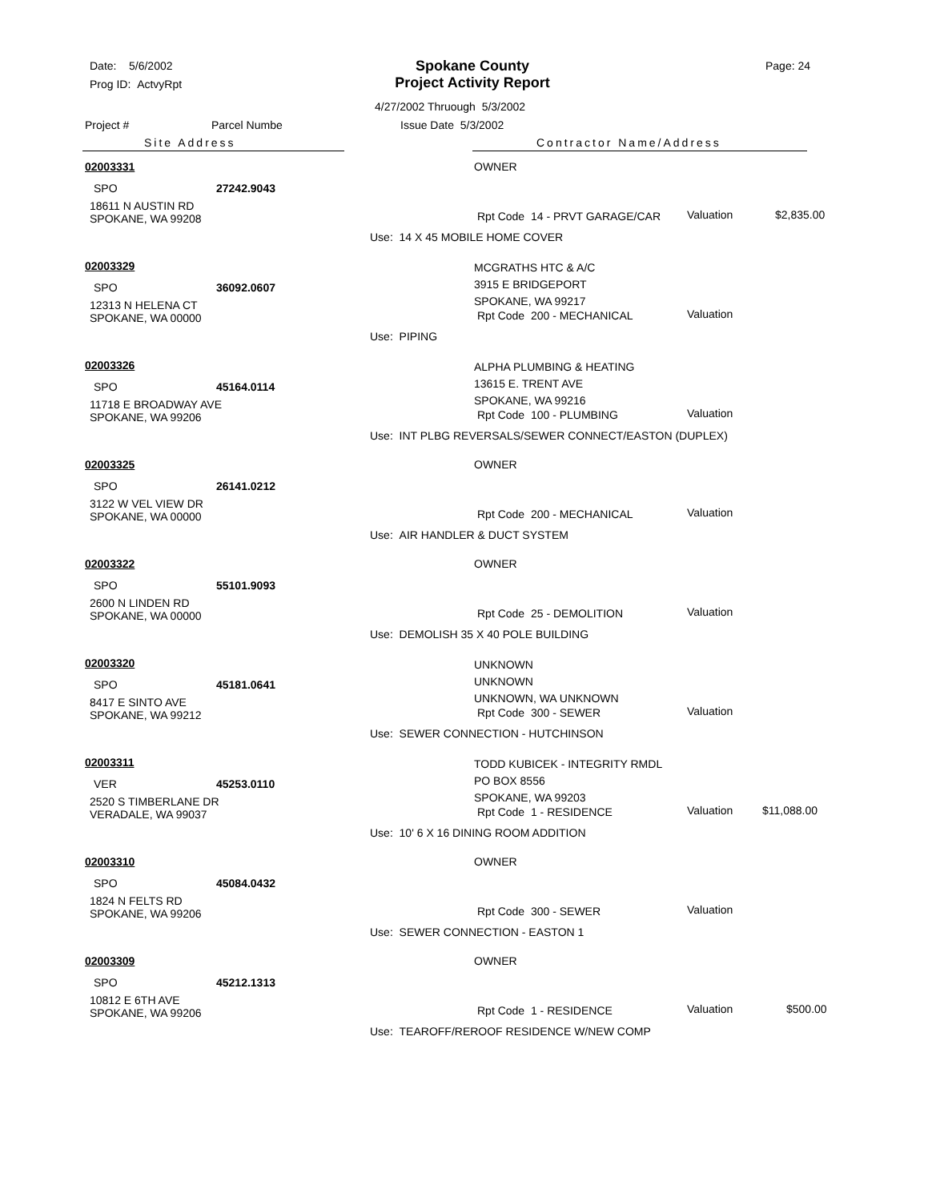Date: 5/6/2002
Prog ID: ActvyRpt
Spokane County
Project Activity Report
Page: 24
4/27/2002 Thruough 5/3/2002
Project # Parcel Numbe Issue Date 5/3/2002
Site Address Contractor Name/Address
02003331
SPO 27242.9043
18611 N AUSTIN RD
SPOKANE, WA 99208
OWNER
Rpt Code 14 - PRVT GARAGE/CAR Valuation $2,835.00
Use: 14 X 45 MOBILE HOME COVER
02003329
SPO 36092.0607
12313 N HELENA CT
SPOKANE, WA 00000
MCGRATHS HTC & A/C
3915 E BRIDGEPORT
SPOKANE, WA 99217
Rpt Code 200 - MECHANICAL Valuation
Use: PIPING
02003326
SPO 45164.0114
11718 E BROADWAY AVE
SPOKANE, WA 99206
ALPHA PLUMBING & HEATING
13615 E. TRENT AVE
SPOKANE, WA 99216
Rpt Code 100 - PLUMBING Valuation
Use: INT PLBG REVERSALS/SEWER CONNECT/EASTON (DUPLEX)
02003325
SPO 26141.0212
3122 W VEL VIEW DR
SPOKANE, WA 00000
OWNER
Rpt Code 200 - MECHANICAL Valuation
Use: AIR HANDLER & DUCT SYSTEM
02003322
SPO 55101.9093
2600 N LINDEN RD
SPOKANE, WA 00000
OWNER
Rpt Code 25 - DEMOLITION Valuation
Use: DEMOLISH 35 X 40 POLE BUILDING
02003320
SPO 45181.0641
8417 E SINTO AVE
SPOKANE, WA 99212
UNKNOWN
UNKNOWN
UNKNOWN, WA UNKNOWN
Rpt Code 300 - SEWER Valuation
Use: SEWER CONNECTION - HUTCHINSON
02003311
VER 45253.0110
2520 S TIMBERLANE DR
VERADALE, WA 99037
TODD KUBICEK - INTEGRITY RMDL
PO BOX 8556
SPOKANE, WA 99203
Rpt Code 1 - RESIDENCE Valuation $11,088.00
Use: 10' 6 X 16 DINING ROOM ADDITION
02003310
SPO 45084.0432
1824 N FELTS RD
SPOKANE, WA 99206
OWNER
Rpt Code 300 - SEWER Valuation
Use: SEWER CONNECTION - EASTON 1
02003309
SPO 45212.1313
10812 E 6TH AVE
SPOKANE, WA 99206
OWNER
Rpt Code 1 - RESIDENCE Valuation $500.00
Use: TEAROFF/REROOF RESIDENCE W/NEW COMP